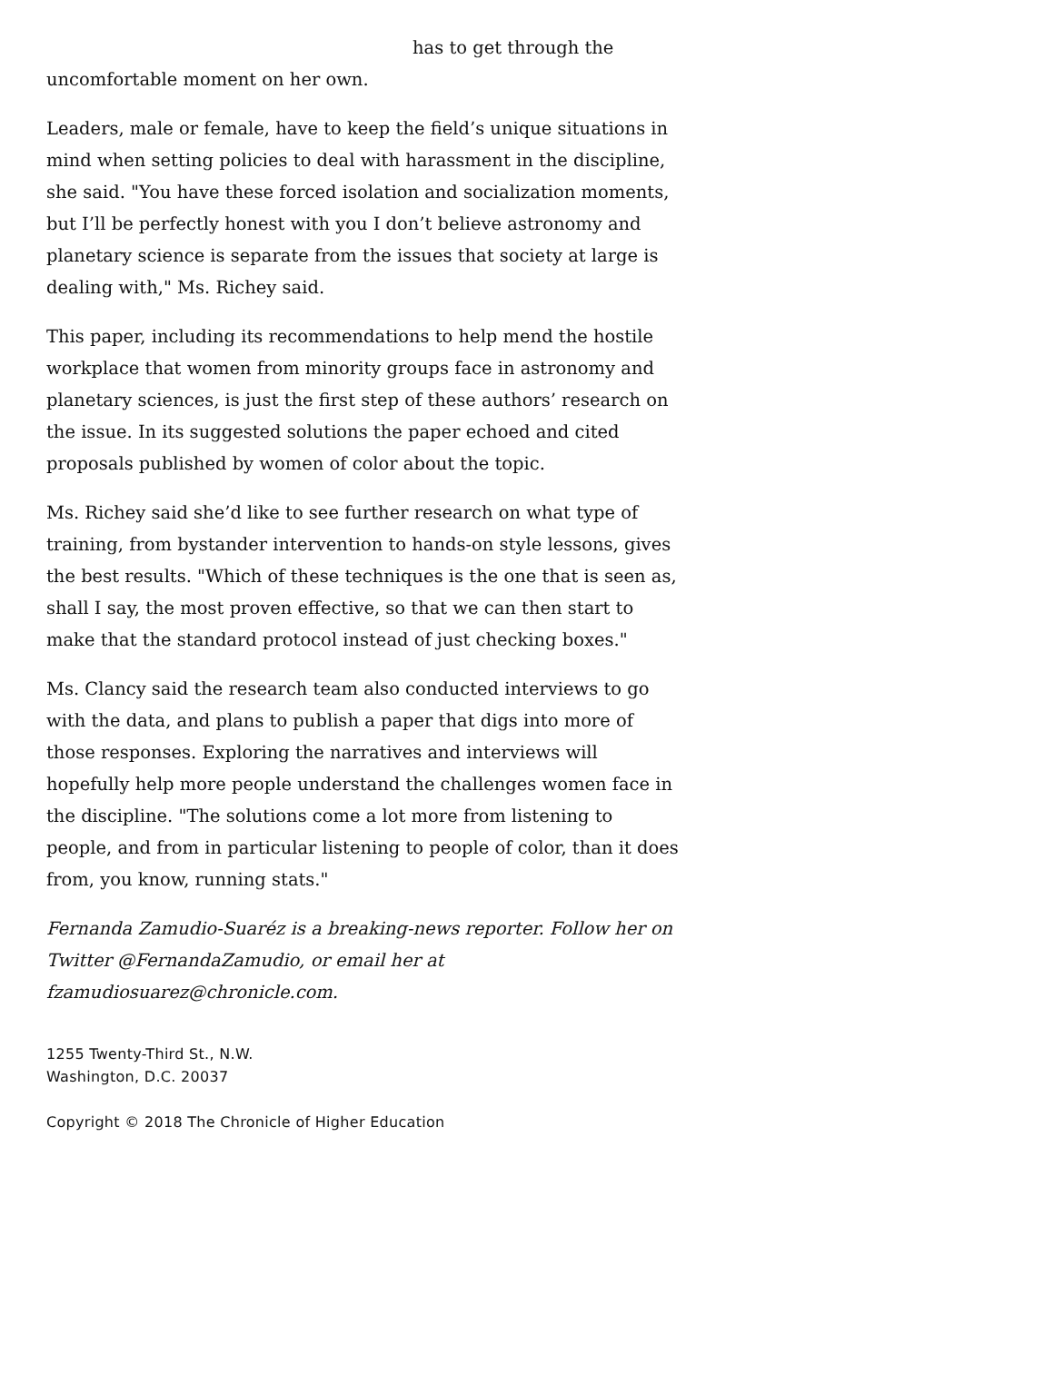has to get through the
uncomfortable moment on her own.
Leaders, male or female, have to keep the field’s unique situations in mind when setting policies to deal with harassment in the discipline, she said. "You have these forced isolation and socialization moments, but I’ll be perfectly honest with you I don’t believe astronomy and planetary science is separate from the issues that society at large is dealing with," Ms. Richey said.
This paper, including its recommendations to help mend the hostile workplace that women from minority groups face in astronomy and planetary sciences, is just the first step of these authors’ research on the issue. In its suggested solutions the paper echoed and cited proposals published by women of color about the topic.
Ms. Richey said she’d like to see further research on what type of training, from bystander intervention to hands-on style lessons, gives the best results. "Which of these techniques is the one that is seen as, shall I say, the most proven effective, so that we can then start to make that the standard protocol instead of just checking boxes."
Ms. Clancy said the research team also conducted interviews to go with the data, and plans to publish a paper that digs into more of those responses. Exploring the narratives and interviews will hopefully help more people understand the challenges women face in the discipline. "The solutions come a lot more from listening to people, and from in particular listening to people of color, than it does from, you know, running stats."
Fernanda Zamudio-Suaréz is a breaking-news reporter. Follow her on Twitter @FernandaZamudio, or email her at fzamudiosuarez@chronicle.com.
1255 Twenty-Third St., N.W.
Washington, D.C. 20037
Copyright © 2018 The Chronicle of Higher Education